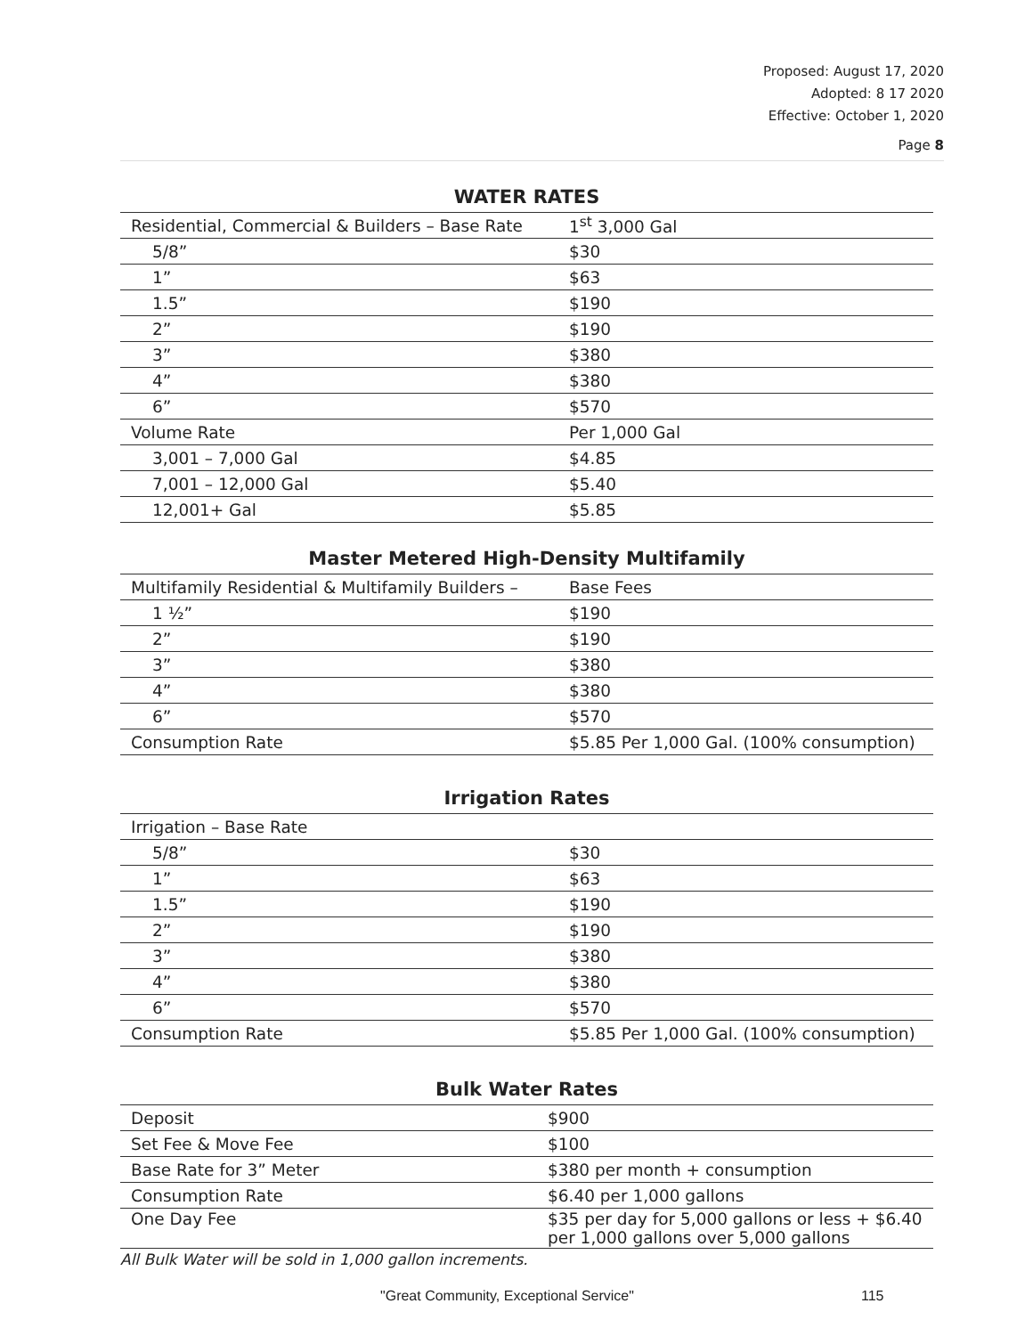Proposed: August 17, 2020
Adopted: 8 17 2020
Effective: October 1, 2020
Page 8
WATER RATES
| Residential, Commercial & Builders – Base Rate | 1<sup>st</sup> 3,000 Gal |
| 5/8” | $30 |
| 1” | $63 |
| 1.5” | $190 |
| 2” | $190 |
| 3” | $380 |
| 4” | $380 |
| 6” | $570 |
| Volume Rate | Per 1,000 Gal |
| 3,001 – 7,000 Gal | $4.85 |
| 7,001 – 12,000 Gal | $5.40 |
| 12,001+ Gal | $5.85 |
Master Metered High-Density Multifamily
| Multifamily Residential & Multifamily Builders – | Base Fees |
| 1 ½” | $190 |
| 2” | $190 |
| 3” | $380 |
| 4” | $380 |
| 6” | $570 |
| Consumption Rate | $5.85 Per 1,000 Gal. (100% consumption) |
Irrigation Rates
| Irrigation – Base Rate | |
| 5/8” | $30 |
| 1” | $63 |
| 1.5” | $190 |
| 2” | $190 |
| 3” | $380 |
| 4” | $380 |
| 6” | $570 |
| Consumption Rate | $5.85 Per 1,000 Gal. (100% consumption) |
Bulk Water Rates
| Deposit | $900 |
| Set Fee & Move Fee | $100 |
| Base Rate for 3” Meter | $380 per month + consumption |
| Consumption Rate | $6.40 per 1,000 gallons |
| One Day Fee | $35 per day for 5,000 gallons or less + $6.40 per 1,000 gallons over 5,000 gallons |
All Bulk Water will be sold in 1,000 gallon increments.
"Great Community, Exceptional Service" 115